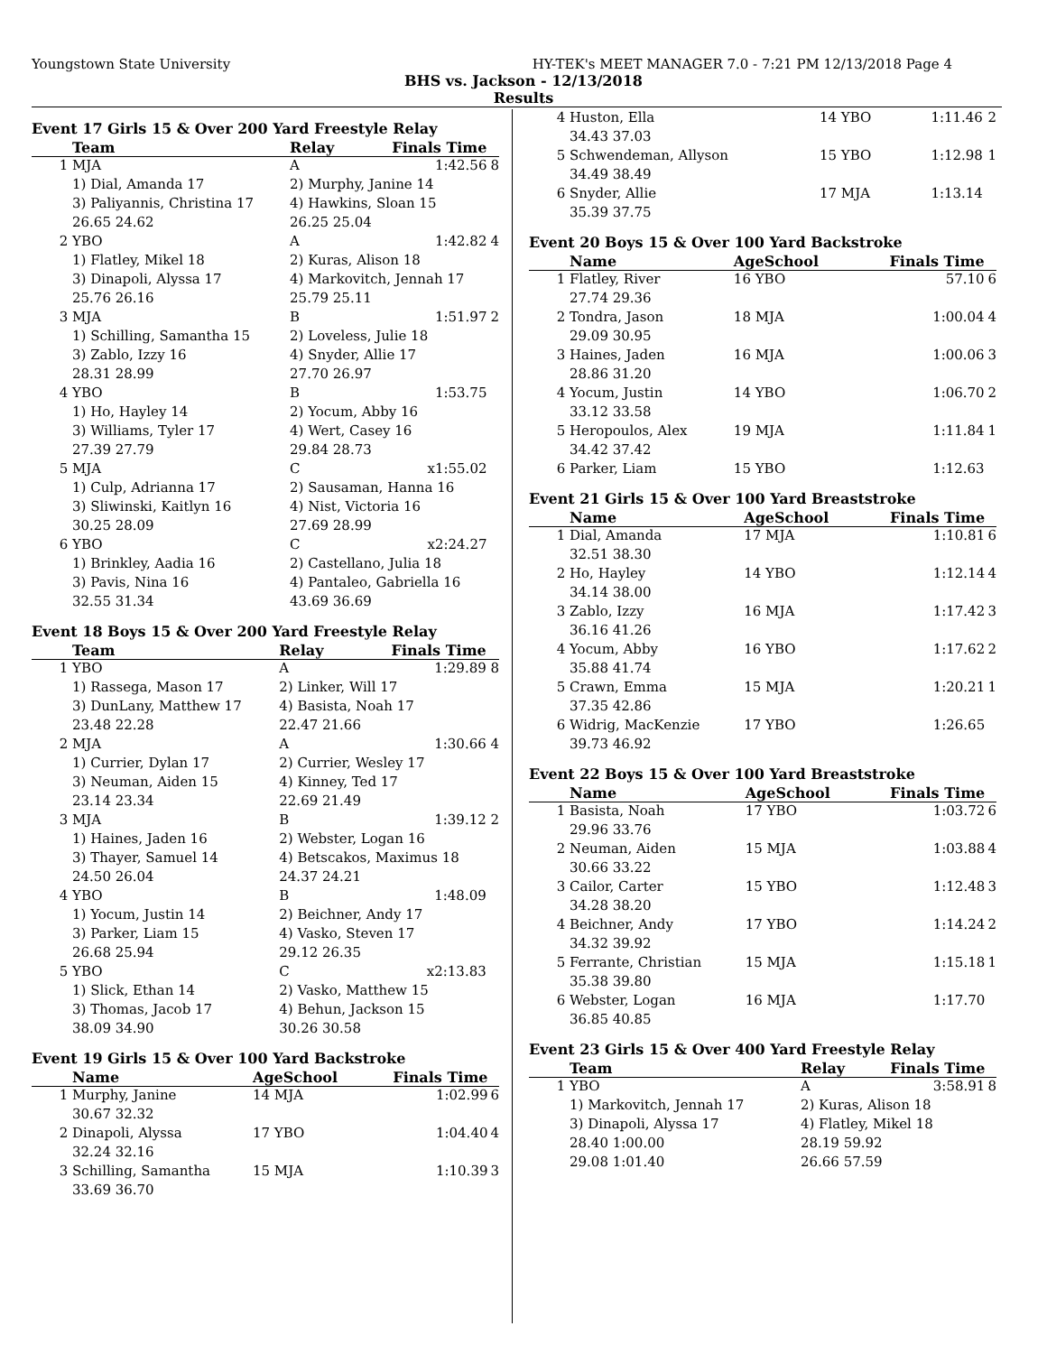Youngstown State University HY-TEK's MEET MANAGER 7.0 - 7:21 PM 12/13/2018 Page 4
BHS vs. Jackson - 12/13/2018
Results
Event 17 Girls 15 & Over 200 Yard Freestyle Relay
| | Team | Relay | Finals Time | |
| --- | --- | --- | --- | --- |
| 1 | MJA | A | 1:42.56 | 8 |
| | 1) Dial, Amanda 17 | 2) Murphy, Janine 14 | | |
| | 3) Paliyannis, Christina 17 | 4) Hawkins, Sloan 15 | | |
| | 26.65 24.62 | 26.25 25.04 | | |
| 2 | YBO | A | 1:42.82 | 4 |
| | 1) Flatley, Mikel 18 | 2) Kuras, Alison 18 | | |
| | 3) Dinapoli, Alyssa 17 | 4) Markovitch, Jennah 17 | | |
| | 25.76 26.16 | 25.79 25.11 | | |
| 3 | MJA | B | 1:51.97 | 2 |
| | 1) Schilling, Samantha 15 | 2) Loveless, Julie 18 | | |
| | 3) Zablo, Izzy 16 | 4) Snyder, Allie 17 | | |
| | 28.31 28.99 | 27.70 26.97 | | |
| 4 | YBO | B | 1:53.75 | |
| | 1) Ho, Hayley 14 | 2) Yocum, Abby 16 | | |
| | 3) Williams, Tyler 17 | 4) Wert, Casey 16 | | |
| | 27.39 27.79 | 29.84 28.73 | | |
| 5 | MJA | C | x1:55.02 | |
| | 1) Culp, Adrianna 17 | 2) Sausaman, Hanna 16 | | |
| | 3) Sliwinski, Kaitlyn 16 | 4) Nist, Victoria 16 | | |
| | 30.25 28.09 | 27.69 28.99 | | |
| 6 | YBO | C | x2:24.27 | |
| | 1) Brinkley, Aadia 16 | 2) Castellano, Julia 18 | | |
| | 3) Pavis, Nina 16 | 4) Pantaleo, Gabriella 16 | | |
| | 32.55 31.34 | 43.69 36.69 | | |
Event 18 Boys 15 & Over 200 Yard Freestyle Relay
| | Team | Relay | Finals Time | |
| --- | --- | --- | --- | --- |
| 1 | YBO | A | 1:29.89 | 8 |
| | 1) Rassega, Mason 17 | 2) Linker, Will 17 | | |
| | 3) DunLany, Matthew 17 | 4) Basista, Noah 17 | | |
| | 23.48 22.28 | 22.47 21.66 | | |
| 2 | MJA | A | 1:30.66 | 4 |
| | 1) Currier, Dylan 17 | 2) Currier, Wesley 17 | | |
| | 3) Neuman, Aiden 15 | 4) Kinney, Ted 17 | | |
| | 23.14 23.34 | 22.69 21.49 | | |
| 3 | MJA | B | 1:39.12 | 2 |
| | 1) Haines, Jaden 16 | 2) Webster, Logan 16 | | |
| | 3) Thayer, Samuel 14 | 4) Betscakos, Maximus 18 | | |
| | 24.50 26.04 | 24.37 24.21 | | |
| 4 | YBO | B | 1:48.09 | |
| | 1) Yocum, Justin 14 | 2) Beichner, Andy 17 | | |
| | 3) Parker, Liam 15 | 4) Vasko, Steven 17 | | |
| | 26.68 25.94 | 29.12 26.35 | | |
| 5 | YBO | C | x2:13.83 | |
| | 1) Slick, Ethan 14 | 2) Vasko, Matthew 15 | | |
| | 3) Thomas, Jacob 17 | 4) Behun, Jackson 15 | | |
| | 38.09 34.90 | 30.26 30.58 | | |
Event 19 Girls 15 & Over 100 Yard Backstroke
| | Name | AgeSchool | Finals Time | |
| --- | --- | --- | --- | --- |
| 1 | Murphy, Janine | 14 MJA | 1:02.99 | 6 |
| | 30.67 32.32 | | | |
| 2 | Dinapoli, Alyssa | 17 YBO | 1:04.40 | 4 |
| | 32.24 32.16 | | | |
| 3 | Schilling, Samantha | 15 MJA | 1:10.39 | 3 |
| | 33.69 36.70 | | | |
| 4 | Huston, Ella | 14 YBO | 1:11.46 | 2 |
| | 34.43 37.03 | | | |
| 5 | Schwendeman, Allyson | 15 YBO | 1:12.98 | 1 |
| | 34.49 38.49 | | | |
| 6 | Snyder, Allie | 17 MJA | 1:13.14 | |
| | 35.39 37.75 | | | |
Event 20 Boys 15 & Over 100 Yard Backstroke
| | Name | AgeSchool | Finals Time | |
| --- | --- | --- | --- | --- |
| 1 | Flatley, River | 16 YBO | 57.10 | 6 |
| | 27.74 29.36 | | | |
| 2 | Tondra, Jason | 18 MJA | 1:00.04 | 4 |
| | 29.09 30.95 | | | |
| 3 | Haines, Jaden | 16 MJA | 1:00.06 | 3 |
| | 28.86 31.20 | | | |
| 4 | Yocum, Justin | 14 YBO | 1:06.70 | 2 |
| | 33.12 33.58 | | | |
| 5 | Heropoulos, Alex | 19 MJA | 1:11.84 | 1 |
| | 34.42 37.42 | | | |
| 6 | Parker, Liam | 15 YBO | 1:12.63 | |
Event 21 Girls 15 & Over 100 Yard Breaststroke
| | Name | AgeSchool | Finals Time | |
| --- | --- | --- | --- | --- |
| 1 | Dial, Amanda | 17 MJA | 1:10.81 | 6 |
| | 32.51 38.30 | | | |
| 2 | Ho, Hayley | 14 YBO | 1:12.14 | 4 |
| | 34.14 38.00 | | | |
| 3 | Zablo, Izzy | 16 MJA | 1:17.42 | 3 |
| | 36.16 41.26 | | | |
| 4 | Yocum, Abby | 16 YBO | 1:17.62 | 2 |
| | 35.88 41.74 | | | |
| 5 | Crawn, Emma | 15 MJA | 1:20.21 | 1 |
| | 37.35 42.86 | | | |
| 6 | Widrig, MacKenzie | 17 YBO | 1:26.65 | |
| | 39.73 46.92 | | | |
Event 22 Boys 15 & Over 100 Yard Breaststroke
| | Name | AgeSchool | Finals Time | |
| --- | --- | --- | --- | --- |
| 1 | Basista, Noah | 17 YBO | 1:03.72 | 6 |
| | 29.96 33.76 | | | |
| 2 | Neuman, Aiden | 15 MJA | 1:03.88 | 4 |
| | 30.66 33.22 | | | |
| 3 | Cailor, Carter | 15 YBO | 1:12.48 | 3 |
| | 34.28 38.20 | | | |
| 4 | Beichner, Andy | 17 YBO | 1:14.24 | 2 |
| | 34.32 39.92 | | | |
| 5 | Ferrante, Christian | 15 MJA | 1:15.18 | 1 |
| | 35.38 39.80 | | | |
| 6 | Webster, Logan | 16 MJA | 1:17.70 | |
| | 36.85 40.85 | | | |
Event 23 Girls 15 & Over 400 Yard Freestyle Relay
| | Team | Relay | Finals Time | |
| --- | --- | --- | --- | --- |
| 1 | YBO | A | 3:58.91 | 8 |
| | 1) Markovitch, Jennah 17 | 2) Kuras, Alison 18 | | |
| | 3) Dinapoli, Alyssa 17 | 4) Flatley, Mikel 18 | | |
| | 28.40 1:00.00 | 28.19 59.92 | | |
| | 29.08 1:01.40 | 26.66 57.59 | | |